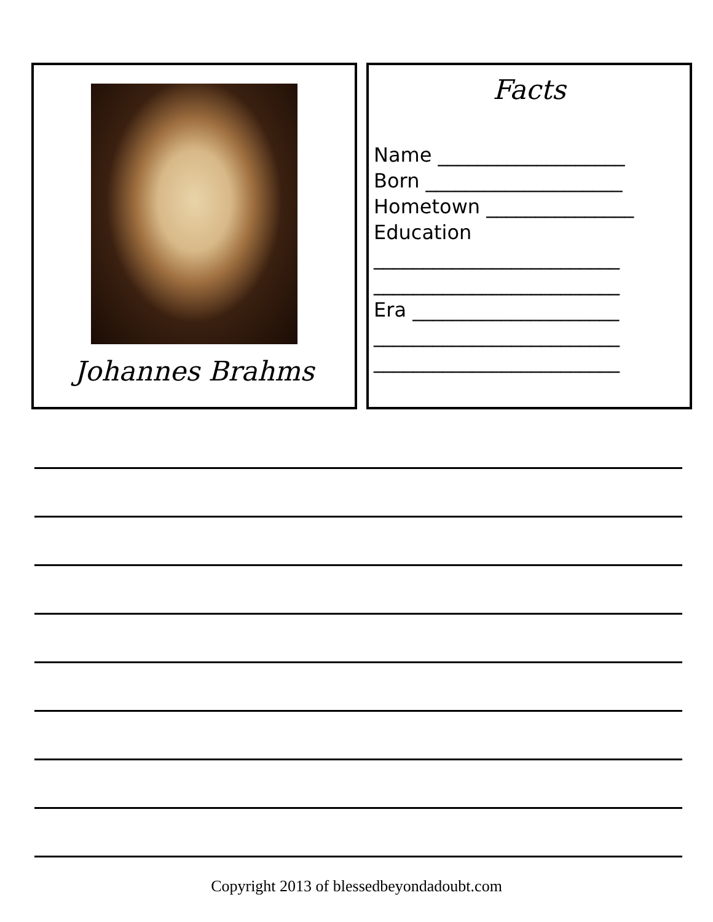Johannes Brahms
Facts
Name ___________________
Born ____________________
Hometown _______________
Education
_________________________
_________________________
Era _____________________
_________________________
_________________________
Copyright 2013 of blessedbeyondadoubt.com